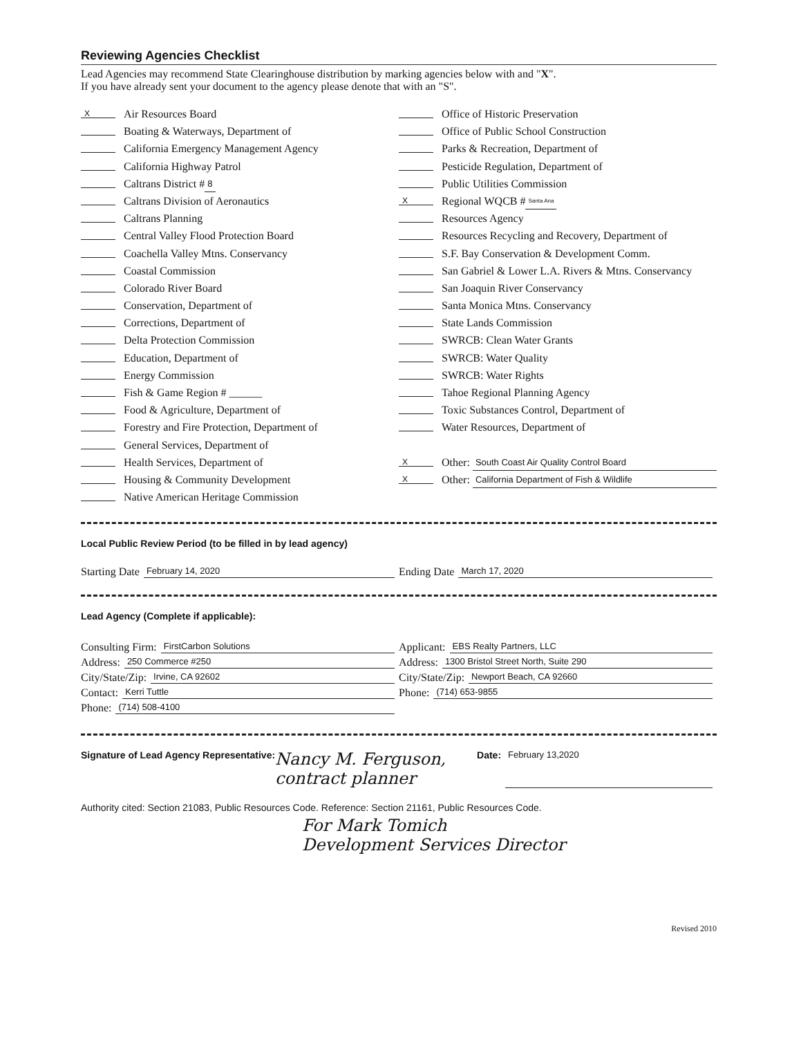Reviewing Agencies Checklist
Lead Agencies may recommend State Clearinghouse distribution by marking agencies below with and "X".
If you have already sent your document to the agency please denote that with an "S".
X Air Resources Board
Boating & Waterways, Department of
California Emergency Management Agency
California Highway Patrol
Caltrans District # 8
Caltrans Division of Aeronautics
Caltrans Planning
Central Valley Flood Protection Board
Coachella Valley Mtns. Conservancy
Coastal Commission
Colorado River Board
Conservation, Department of
Corrections, Department of
Delta Protection Commission
Education, Department of
Energy Commission
Fish & Game Region # ______
Food & Agriculture, Department of
Forestry and Fire Protection, Department of
General Services, Department of
Health Services, Department of
Housing & Community Development
Native American Heritage Commission
Office of Historic Preservation
Office of Public School Construction
Parks & Recreation, Department of
Pesticide Regulation, Department of
Public Utilities Commission
X Regional WQCB # Santa Ana
Resources Agency
Resources Recycling and Recovery, Department of
S.F. Bay Conservation & Development Comm.
San Gabriel & Lower L.A. Rivers & Mtns. Conservancy
San Joaquin River Conservancy
Santa Monica Mtns. Conservancy
State Lands Commission
SWRCB: Clean Water Grants
SWRCB: Water Quality
SWRCB: Water Rights
Tahoe Regional Planning Agency
Toxic Substances Control, Department of
Water Resources, Department of
X Other: South Coast Air Quality Control Board
X Other: California Department of Fish & Wildlife
Local Public Review Period (to be filled in by lead agency)
Starting Date February 14, 2020 Ending Date March 17, 2020
Lead Agency (Complete if applicable):
Consulting Firm: FirstCarbon Solutions
Address: 250 Commerce #250
City/State/Zip: Irvine, CA 92602
Contact: Kerri Tuttle
Phone: (714) 508-4100
Applicant: EBS Realty Partners, LLC
Address: 1300 Bristol Street North, Suite 290
City/State/Zip: Newport Beach, CA 92660
Phone: (714) 653-9855
Signature of Lead Agency Representative: Nancy M. Ferguson, contract planner Date: February 13,2020
Authority cited: Section 21083, Public Resources Code. Reference: Section 21161, Public Resources Code.
For Mark Tomich
Development Services Director
Revised 2010